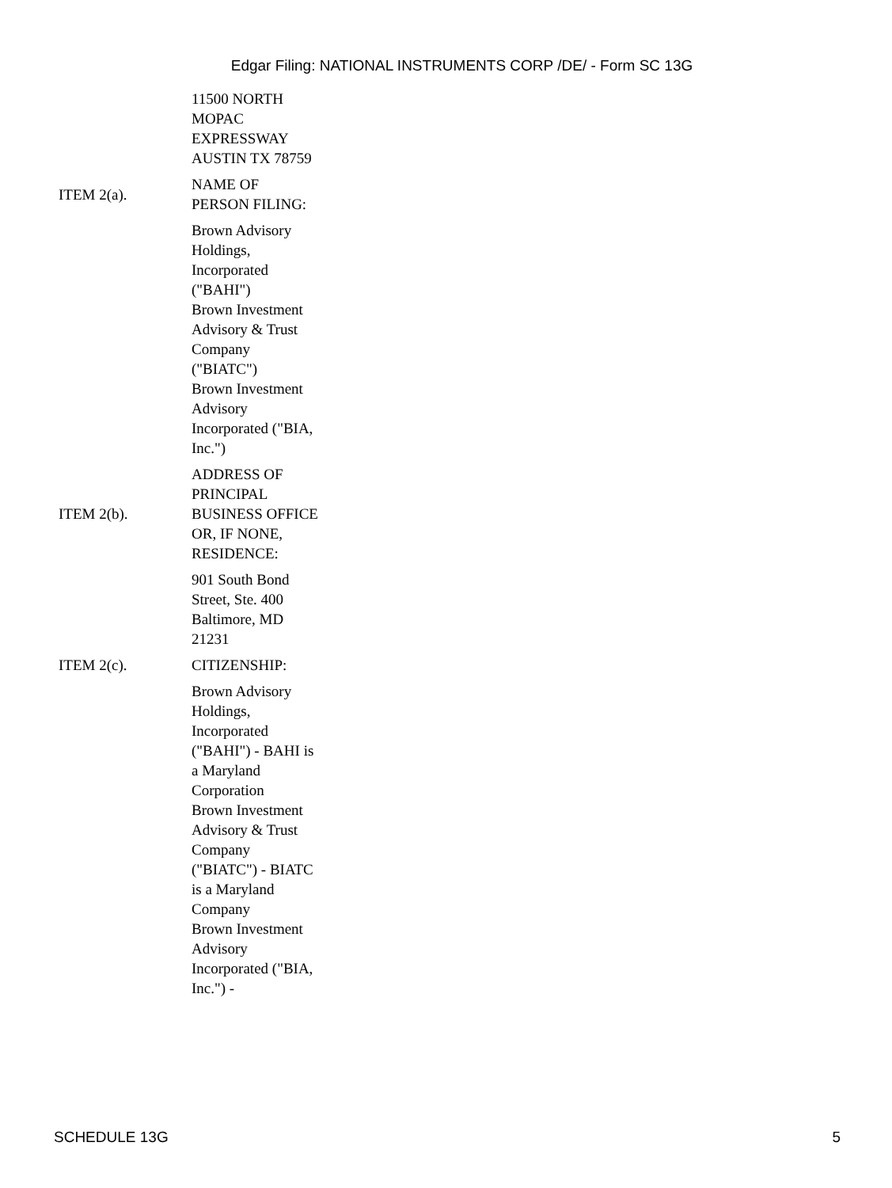Edgar Filing: NATIONAL INSTRUMENTS CORP /DE/ - Form SC 13G
| | 11500 NORTH MOPAC EXPRESSWAY AUSTIN TX 78759 |
| ITEM 2(a). | NAME OF PERSON FILING: |
| | Brown Advisory Holdings, Incorporated ("BAHI") Brown Investment Advisory & Trust Company ("BIATC") Brown Investment Advisory Incorporated ("BIA, Inc.") |
| ITEM 2(b). | ADDRESS OF PRINCIPAL BUSINESS OFFICE OR, IF NONE, RESIDENCE: |
| | 901 South Bond Street, Ste. 400 Baltimore, MD 21231 |
| ITEM 2(c). | CITIZENSHIP: |
| | Brown Advisory Holdings, Incorporated ("BAHI") - BAHI is a Maryland Corporation Brown Investment Advisory & Trust Company ("BIATC") - BIATC is a Maryland Company Brown Investment Advisory Incorporated ("BIA, Inc.") - |
SCHEDULE 13G 5